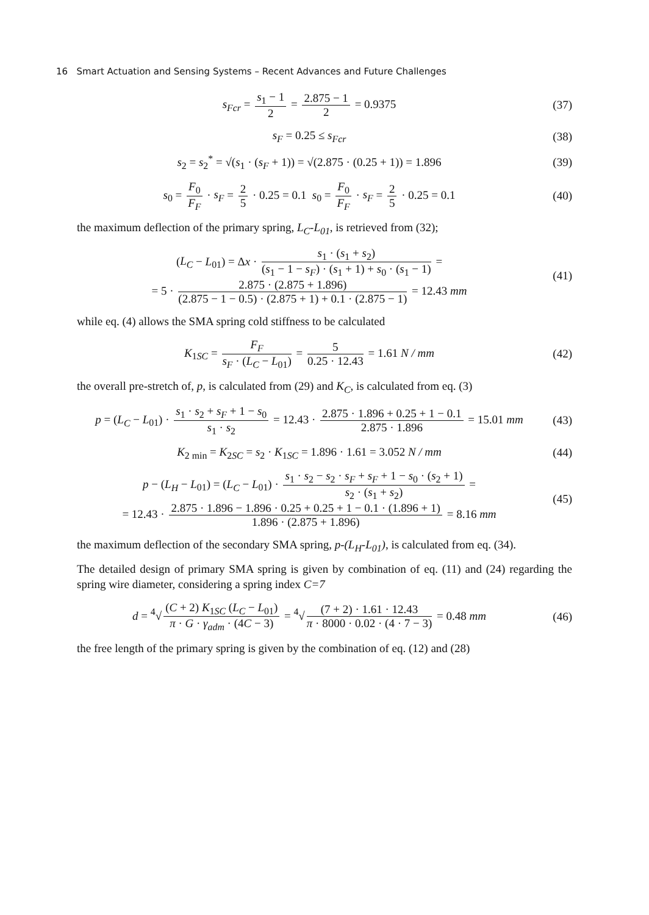16 Smart Actuation and Sensing Systems – Recent Advances and Future Challenges
s<sub>Fcr</sub> = s<sub>1</sub> − 1 2 = 2.875 − 1 2 = 0.9375
(37)
s<sub>F</sub> = 0.25 ≤ s<sub>Fcr</sub> (38)
s<sub>2</sub> = s<sub>2</sub><sup>*</sup> = √(s<sub>1</sub> · (s<sub>F</sub> + 1)) = √(2.875 · (0.25 + 1)) = 1.896
(39)
s<sub>0</sub> = F<sub>0</sub> F<sub>F</sub> · s<sub>F</sub> = 2 5 · 0.25 = 0.1 s<sub>0</sub> = F<sub>0</sub> F<sub>F</sub> · s<sub>F</sub> = 2 5 · 0.25 = 0.1
(40)
the maximum deflection of the primary spring, L<sub>C</sub>-L<sub>01</sub>, is retrieved from (32);
(L<sub>C</sub> − L<sub>01</sub>) = Δx · s<sub>1</sub> · (s<sub>1</sub> + s<sub>2</sub>) (s<sub>1</sub> − 1 − s<sub>F</sub>) · (s<sub>1</sub> + 1) + s<sub>0</sub> · (s<sub>1</sub> − 1) =
= 5 · 2.875 · (2.875 + 1.896) (2.875 − 1 − 0.5) · (2.875 + 1) + 0.1 · (2.875 − 1) = 12.43 mm
(41)
while eq. (4) allows the SMA spring cold stiffness to be calculated
K<sub>1SC</sub> = F<sub>F</sub> s<sub>F</sub> · (L<sub>C</sub> − L<sub>01</sub>) = 5 0.25 · 12.43 = 1.61 N / mm
(42)
the overall pre-stretch of, p, is calculated from (29) and K<sub>C</sub>, is calculated from eq. (3)
p = (L<sub>C</sub> − L<sub>01</sub>) · s<sub>1</sub> · s<sub>2</sub> + s<sub>F</sub> + 1 − s<sub>0</sub> s<sub>1</sub> · s<sub>2</sub> = 12.43 · 2.875 · 1.896 + 0.25 + 1 − 0.1 2.875 · 1.896 = 15.01 mm
(43)
K<sub>2 min</sub> = K<sub>2SC</sub> = s<sub>2</sub> · K<sub>1SC</sub> = 1.896 · 1.61 = 3.052 N / mm
(44)
p − (L<sub>H</sub> − L<sub>01</sub>) = (L<sub>C</sub> − L<sub>01</sub>) · s<sub>1</sub> · s<sub>2</sub> − s<sub>2</sub> · s<sub>F</sub> + s<sub>F</sub> + 1 − s<sub>0</sub> · (s<sub>2</sub> + 1) s<sub>2</sub> · (s<sub>1</sub> + s<sub>2</sub>) =
= 12.43 · 2.875 · 1.896 − 1.896 · 0.25 + 0.25 + 1 − 0.1 · (1.896 + 1) 1.896 · (2.875 + 1.896) = 8.16 mm
(45)
the maximum deflection of the secondary SMA spring, p-(L<sub>H</sub>-L<sub>01</sub>), is calculated from eq. (34).
The detailed design of primary SMA spring is given by combination of eq. (11) and (24) regarding the spring wire diameter, considering a spring index C=7
d = <sup>4</sup>√ (C + 2) K<sub>1SC</sub> (L<sub>C</sub> − L<sub>01</sub>) π · G · γ<sub>adm</sub> · (4C − 3) = <sup>4</sup>√ (7 + 2) · 1.61 · 12.43 π · 8000 · 0.02 · (4 · 7 − 3) = 0.48 mm
(46)
the free length of the primary spring is given by the combination of eq. (12) and (28)